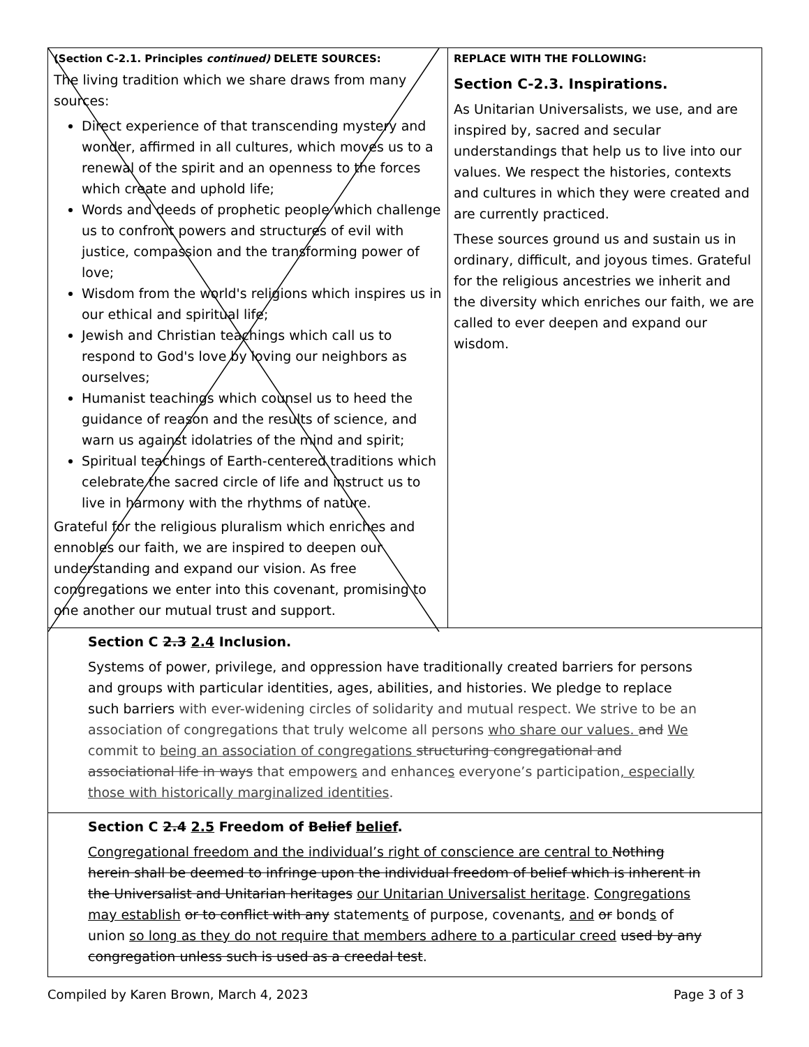| (Section C-2.1. Principles continued) DELETE SOURCES: The living tradition which we share draws from many sources: Direct experience of that transcending mystery and wonder, affirmed in all cultures, which moves us to a renewal of the spirit and an openness to the forces which create and uphold life; Words and deeds of prophetic people which challenge us to confront powers and structures of evil with justice, compassion and the transforming power of love; Wisdom from the world's religions which inspires us in our ethical and spiritual life; Jewish and Christian teachings which call us to respond to God's love by loving our neighbors as ourselves; Humanist teachings which counsel us to heed the guidance of reason and the results of science, and warn us against idolatries of the mind and spirit; Spiritual teachings of Earth-centered traditions which celebrate the sacred circle of life and instruct us to live in harmony with the rhythms of nature. Grateful for the religious pluralism which enriches and ennobles our faith, we are inspired to deepen our understanding and expand our vision. As free congregations we enter into this covenant, promising to one another our mutual trust and support. | REPLACE WITH THE FOLLOWING: Section C-2.3. Inspirations. As Unitarian Universalists, we use, and are inspired by, sacred and secular understandings that help us to live into our values. We respect the histories, contexts and cultures in which they were created and are currently practiced. These sources ground us and sustain us in ordinary, difficult, and joyous times. Grateful for the religious ancestries we inherit and the diversity which enriches our faith, we are called to ever deepen and expand our wisdom. |
| Section C 2.3 2.4 Inclusion. Systems of power, privilege, and oppression have traditionally created barriers for persons and groups with particular identities, ages, abilities, and histories. We pledge to replace such barriers with ever-widening circles of solidarity and mutual respect. We strive to be an association of congregations that truly welcome all persons who share our values. and We commit to being an association of congregations structuring congregational and associational life in ways that empower s and enhance s everyone’s participation , especially those with historically marginalized identities . | |
| Section C 2.4 2.5 Freedom of Belief belief . Congregational freedom and the individual’s right of conscience are central to Nothing herein shall be deemed to infringe upon the individual freedom of belief which is inherent in the Universalist and Unitarian heritages our Unitarian Universalist heritage . Congregations may establish or to conflict with any statement s of purpose, covenant s , and or bond s of union so long as they do not require that members adhere to a particular creed used by any congregation unless such is used as a creedal test . | |
Compiled by Karen Brown, March 4, 2023 Page 3 of 3